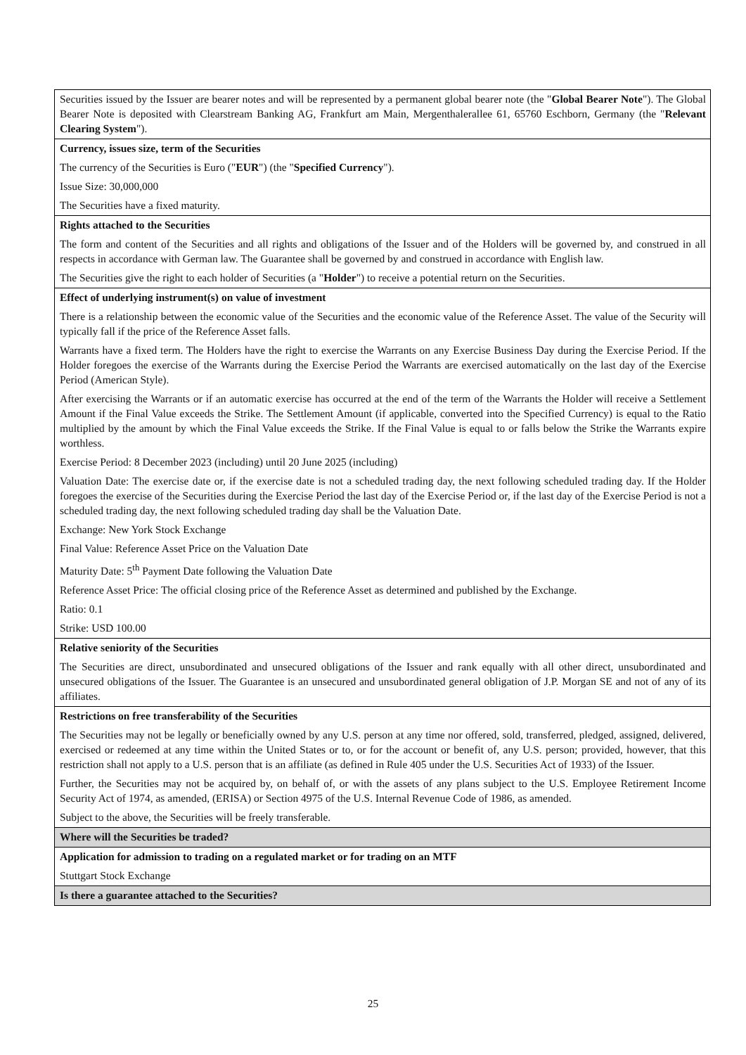| Securities issued by the Issuer are bearer notes and will be represented by a permanent global bearer note (the " Global Bearer Note "). The Global Bearer Note is deposited with Clearstream Banking AG, Frankfurt am Main, Mergenthalerallee 61, 65760 Eschborn, Germany (the " Relevant Clearing System "). |
| Currency, issues size, term of the Securities The currency of the Securities is Euro (" EUR ") (the " Specified Currency "). Issue Size: 30,000,000 The Securities have a fixed maturity. |
| Rights attached to the Securities The form and content of the Securities and all rights and obligations of the Issuer and of the Holders will be governed by, and construed in all respects in accordance with German law. The Guarantee shall be governed by and construed in accordance with English law. The Securities give the right to each holder of Securities (a " Holder ") to receive a potential return on the Securities. |
| Effect of underlying instrument(s) on value of investment There is a relationship between the economic value of the Securities and the economic value of the Reference Asset. The value of the Security will typically fall if the price of the Reference Asset falls. Warrants have a fixed term. The Holders have the right to exercise the Warrants on any Exercise Business Day during the Exercise Period. If the Holder foregoes the exercise of the Warrants during the Exercise Period the Warrants are exercised automatically on the last day of the Exercise Period (American Style). After exercising the Warrants or if an automatic exercise has occurred at the end of the term of the Warrants the Holder will receive a Settlement Amount if the Final Value exceeds the Strike. The Settlement Amount (if applicable, converted into the Specified Currency) is equal to the Ratio multiplied by the amount by which the Final Value exceeds the Strike. If the Final Value is equal to or falls below the Strike the Warrants expire worthless. Exercise Period: 8 December 2023 (including) until 20 June 2025 (including) Valuation Date: The exercise date or, if the exercise date is not a scheduled trading day, the next following scheduled trading day. If the Holder foregoes the exercise of the Securities during the Exercise Period the last day of the Exercise Period or, if the last day of the Exercise Period is not a scheduled trading day, the next following scheduled trading day shall be the Valuation Date. Exchange: New York Stock Exchange Final Value: Reference Asset Price on the Valuation Date Maturity Date: 5<sup>th</sup> Payment Date following the Valuation Date Reference Asset Price: The official closing price of the Reference Asset as determined and published by the Exchange. Ratio: 0.1 Strike: USD 100.00 |
| Relative seniority of the Securities The Securities are direct, unsubordinated and unsecured obligations of the Issuer and rank equally with all other direct, unsubordinated and unsecured obligations of the Issuer. The Guarantee is an unsecured and unsubordinated general obligation of J.P. Morgan SE and not of any of its affiliates. |
| Restrictions on free transferability of the Securities The Securities may not be legally or beneficially owned by any U.S. person at any time nor offered, sold, transferred, pledged, assigned, delivered, exercised or redeemed at any time within the United States or to, or for the account or benefit of, any U.S. person; provided, however, that this restriction shall not apply to a U.S. person that is an affiliate (as defined in Rule 405 under the U.S. Securities Act of 1933) of the Issuer. Further, the Securities may not be acquired by, on behalf of, or with the assets of any plans subject to the U.S. Employee Retirement Income Security Act of 1974, as amended, (ERISA) or Section 4975 of the U.S. Internal Revenue Code of 1986, as amended. Subject to the above, the Securities will be freely transferable. |
| Where will the Securities be traded? |
| Application for admission to trading on a regulated market or for trading on an MTF Stuttgart Stock Exchange |
| Is there a guarantee attached to the Securities? |
25